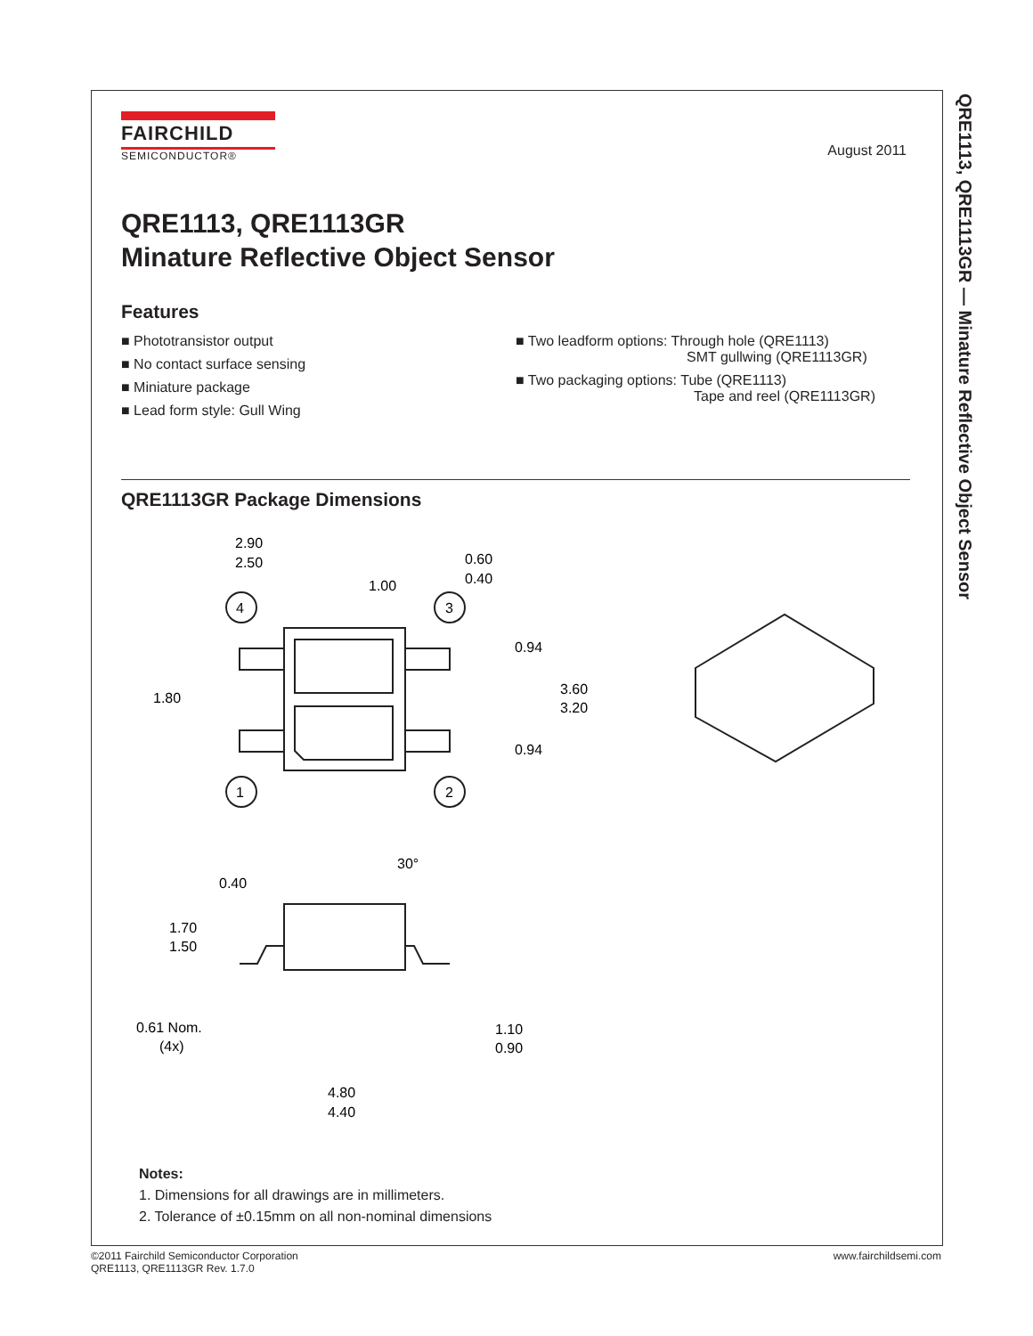QRE1113, QRE1113GR — Minature Reflective Object Sensor
FAIRCHILD
SEMICONDUCTOR®
August 2011
QRE1113, QRE1113GR
Minature Reflective Object Sensor
Features
■ Phototransistor output
■ No contact surface sensing
■ Miniature package
■ Lead form style: Gull Wing
■ Two leadform options: Through hole (QRE1113)
SMT gullwing (QRE1113GR)
■ Two packaging options: Tube (QRE1113)
Tape and reel (QRE1113GR)
QRE1113GR Package Dimensions
2.90
2.50
1.00
0.60
0.40
4
3
0.94
1.80
3.60
3.20
0.94
1
2
30°
0.40
1.70
1.50
0.61 Nom.
(4x)
1.10
0.90
4.80
4.40
Notes:
1. Dimensions for all drawings are in millimeters.
2. Tolerance of ±0.15mm on all non-nominal dimensions
©2011 Fairchild Semiconductor Corporation
QRE1113, QRE1113GR Rev. 1.7.0
www.fairchildsemi.com